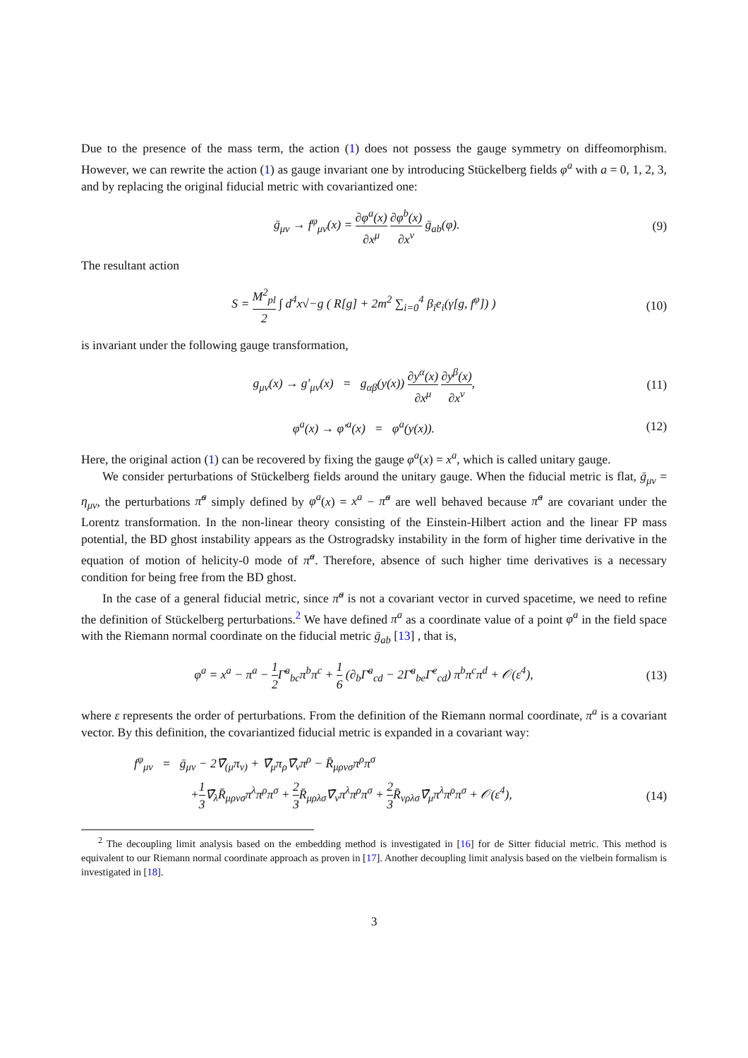Due to the presence of the mass term, the action (1) does not possess the gauge symmetry on diffeomorphism. However, we can rewrite the action (1) as gauge invariant one by introducing Stückelberg fields φ<sup>a</sup> with a = 0, 1, 2, 3, and by replacing the original fiducial metric with covariantized one:
ḡ<sub>μν</sub> → f<sup>φ</sup><sub>μν</sub>(x) = ∂φ<sup>a</sup>(x) ∂x<sup>μ</sup> ∂φ<sup>b</sup>(x) ∂x<sup>ν</sup> ḡ<sub>ab</sub>(φ). (9)
The resultant action
S = M<sup>2</sup><sub>pl</sub> 2 ∫ d<sup>4</sup>x√−g ( R[g] + 2m<sup>2</sup> ∑<sub>i=0</sub><sup>4</sup> β<sub>i</sub>e<sub>i</sub>(γ[g, f<sup>φ</sup>]) ) (10)
is invariant under the following gauge transformation,
g<sub>μν</sub>(x) → g′<sub>μν</sub>(x) = g<sub>αβ</sub>(y(x)) ∂y<sup>α</sup>(x) ∂x<sup>μ</sup> ∂y<sup>β</sup>(x) ∂x<sup>ν</sup>, (11)
φ<sup>a</sup>(x) → φ′<sup>a</sup>(x) = φ<sup>a</sup>(y(x)). (12)
Here, the original action (1) can be recovered by fixing the gauge φ<sup>a</sup>(x) = x<sup>a</sup>, which is called unitary gauge.
We consider perturbations of Stückelberg fields around the unitary gauge. When the fiducial metric is flat, ḡ<sub>μν</sub> = η<sub>μν</sub>, the perturbations π̃<sup>a</sup> simply defined by φ<sup>a</sup>(x) = x<sup>a</sup> − π̃<sup>a</sup> are well behaved because π̃<sup>a</sup> are covariant under the Lorentz transformation. In the non-linear theory consisting of the Einstein-Hilbert action and the linear FP mass potential, the BD ghost instability appears as the Ostrogradsky instability in the form of higher time derivative in the equation of motion of helicity-0 mode of π̃<sup>a</sup>. Therefore, absence of such higher time derivatives is a necessary condition for being free from the BD ghost.
In the case of a general fiducial metric, since π̃<sup>a</sup> is not a covariant vector in curved spacetime, we need to refine the definition of Stückelberg perturbations.<sup>2</sup> We have defined π<sup>a</sup> as a coordinate value of a point φ<sup>a</sup> in the field space with the Riemann normal coordinate on the fiducial metric ḡ<sub>ab</sub> [13] , that is,
φ<sup>a</sup> = x<sup>a</sup> − π<sup>a</sup> − 1 2 Γ̄<sup>a</sup><sub>bc</sub>π<sup>b</sup>π<sup>c</sup> + 1 6 (∂<sub>b</sub>Γ̄<sup>a</sup><sub>cd</sub> − 2Γ̄<sup>a</sup><sub>be</sub>Γ̄<sup>e</sup><sub>cd</sub>) π<sup>b</sup>π<sup>c</sup>π<sup>d</sup> + 𝒪(ε<sup>4</sup>), (13)
where ε represents the order of perturbations. From the definition of the Riemann normal coordinate, π<sup>a</sup> is a covariant vector. By this definition, the covariantized fiducial metric is expanded in a covariant way:
f<sup>φ</sup><sub>μν</sub> = ḡ<sub>μν</sub> − 2∇̄<sub>(μ</sub>π<sub>ν)</sub> + ∇̄<sub>μ</sub>π<sub>ρ</sub>∇̄<sub>ν</sub>π<sup>ρ</sup> − R̄<sub>μρνσ</sub>π<sup>ρ</sup>π<sup>σ</sup>
+1 3∇̄<sub>λ</sub>R̄<sub>μρνσ</sub>π<sup>λ</sup>π<sup>ρ</sup>π<sup>σ</sup> + 2 3 R̄<sub>μρλσ</sub>∇̄<sub>ν</sub>π<sup>λ</sup>π<sup>ρ</sup>π<sup>σ</sup> + 2 3 R̄<sub>νρλσ</sub>∇̄<sub>μ</sub>π<sup>λ</sup>π<sup>ρ</sup>π<sup>σ</sup> + 𝒪(ε<sup>4</sup>), (14)
<sup>2</sup> The decoupling limit analysis based on the embedding method is investigated in [16] for de Sitter fiducial metric. This method is equivalent to our Riemann normal coordinate approach as proven in [17]. Another decoupling limit analysis based on the vielbein formalism is investigated in [18].
3